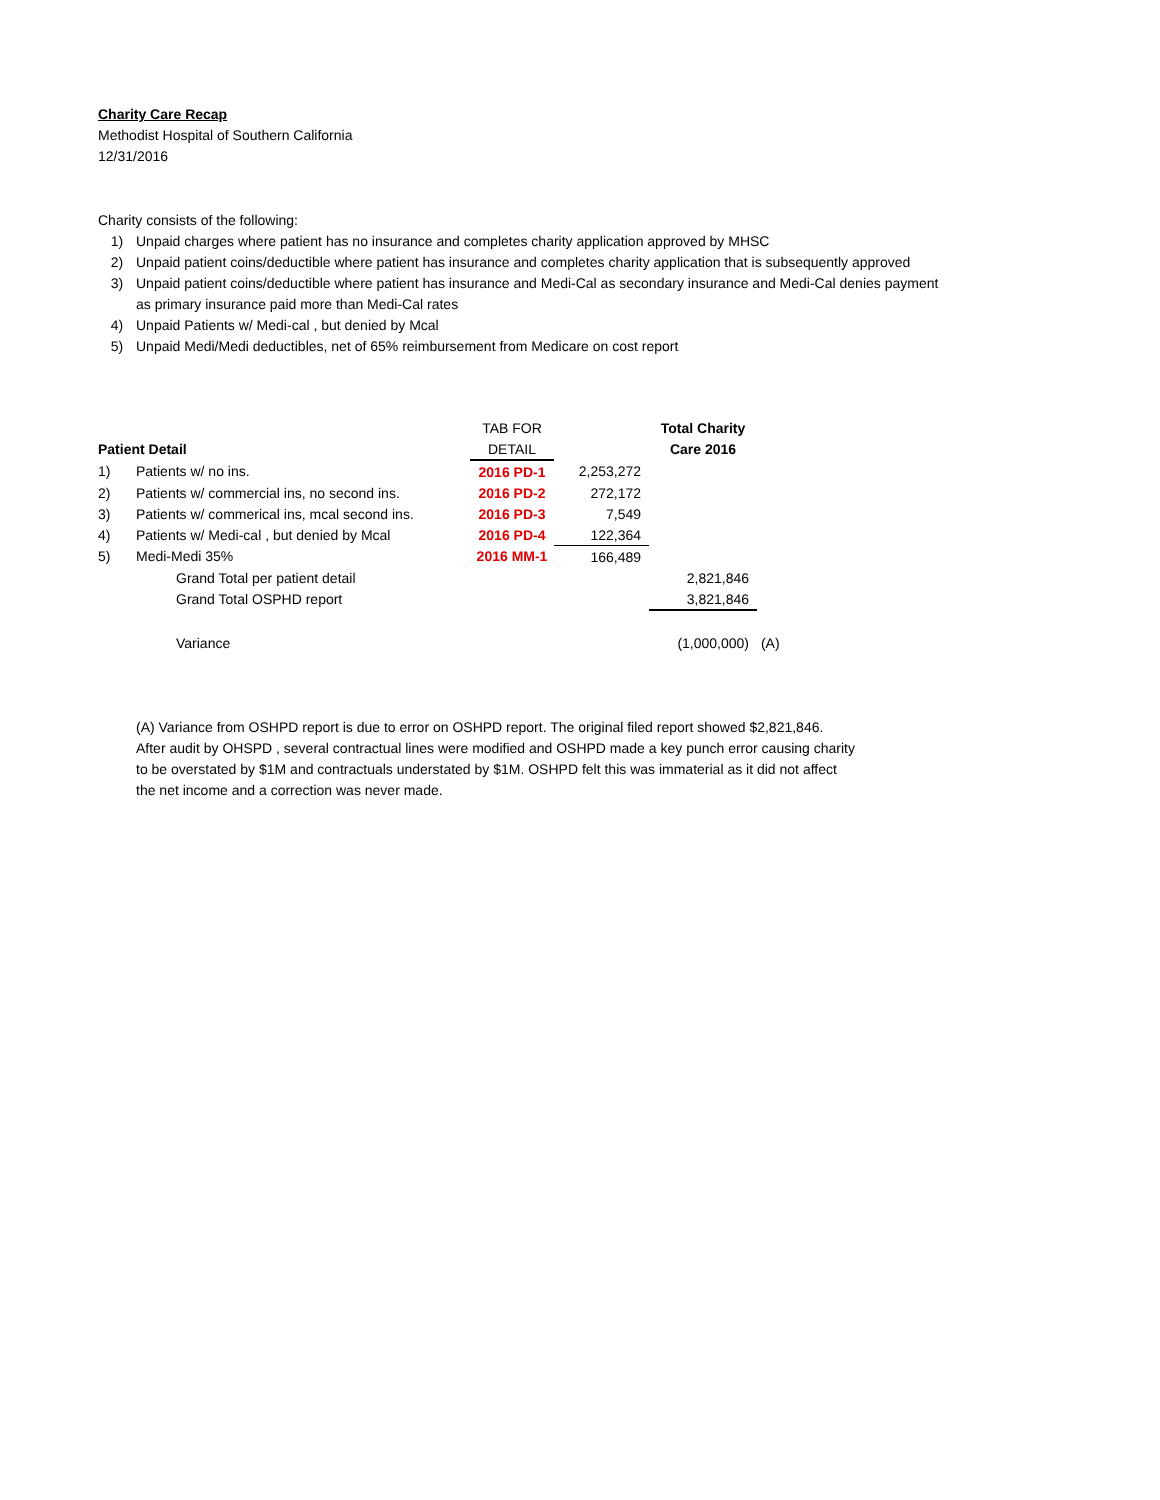Charity Care Recap
Methodist Hospital of Southern California
12/31/2016
Charity consists of the following:
1) Unpaid charges where patient has no insurance and completes charity application approved by MHSC
2) Unpaid patient coins/deductible where patient has insurance and completes charity application that is subsequently approved
3) Unpaid patient coins/deductible where patient has insurance and Medi-Cal as secondary insurance and Medi-Cal denies payment
as primary insurance paid more than Medi-Cal rates
4) Unpaid Patients w/ Medi-cal , but denied by Mcal
5) Unpaid Medi/Medi deductibles, net of 65% reimbursement from Medicare on cost report
| | | TAB FOR | | Total Charity | |
| Patient Detail | | DETAIL | | Care 2016 | |
| 1) | Patients w/ no ins. | 2016 PD-1 | 2,253,272 | | |
| 2) | Patients w/ commercial ins, no second ins. | 2016 PD-2 | 272,172 | | |
| 3) | Patients w/ commerical ins, mcal second ins. | 2016 PD-3 | 7,549 | | |
| 4) | Patients w/ Medi-cal , but denied by Mcal | 2016 PD-4 | 122,364 | | |
| 5) | Medi-Medi 35% | 2016 MM-1 | 166,489 | | |
| | Grand Total per patient detail | | | 2,821,846 | |
| | Grand Total OSPHD report | | | 3,821,846 | |
| | Variance | | | (1,000,000) | (A) |
(A) Variance from OSHPD report is due to error on OSHPD report. The original filed report showed $2,821,846.
After audit by OHSPD , several contractual lines were modified and OSHPD made a key punch error causing charity
to be overstated by $1M and contractuals understated by $1M. OSHPD felt this was immaterial as it did not affect
the net income and a correction was never made.